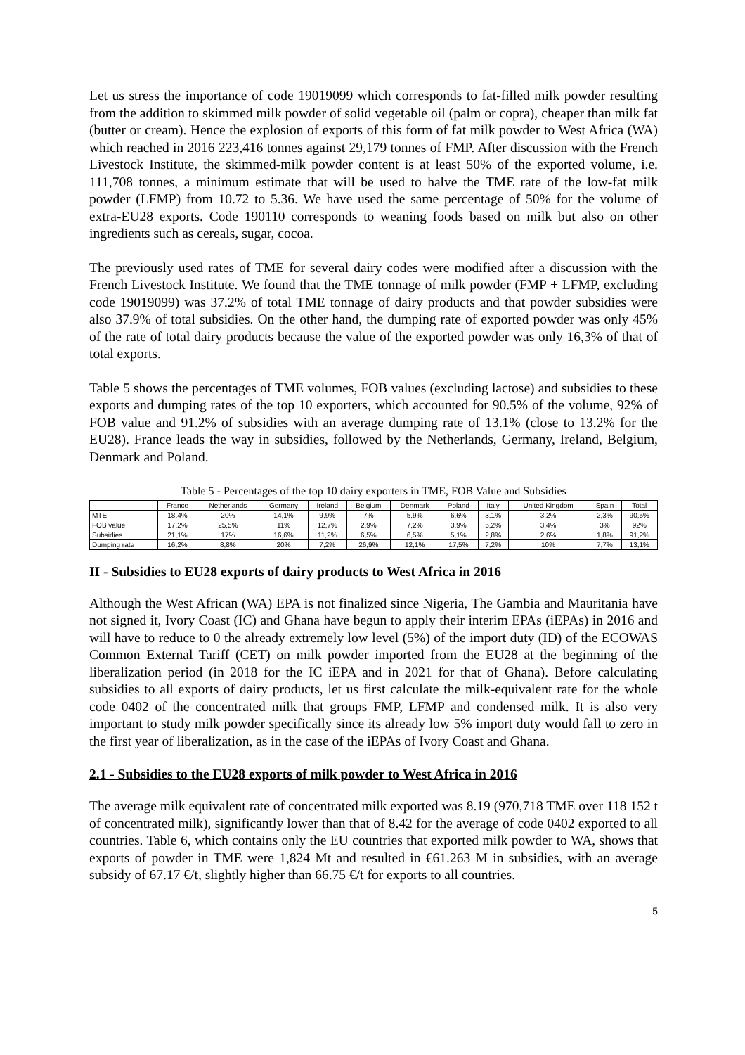Let us stress the importance of code 19019099 which corresponds to fat-filled milk powder resulting from the addition to skimmed milk powder of solid vegetable oil (palm or copra), cheaper than milk fat (butter or cream). Hence the explosion of exports of this form of fat milk powder to West Africa (WA) which reached in 2016 223,416 tonnes against 29,179 tonnes of FMP. After discussion with the French Livestock Institute, the skimmed-milk powder content is at least 50% of the exported volume, i.e. 111,708 tonnes, a minimum estimate that will be used to halve the TME rate of the low-fat milk powder (LFMP) from 10.72 to 5.36. We have used the same percentage of 50% for the volume of extra-EU28 exports. Code 190110 corresponds to weaning foods based on milk but also on other ingredients such as cereals, sugar, cocoa.
The previously used rates of TME for several dairy codes were modified after a discussion with the French Livestock Institute. We found that the TME tonnage of milk powder (FMP + LFMP, excluding code 19019099) was 37.2% of total TME tonnage of dairy products and that powder subsidies were also 37.9% of total subsidies. On the other hand, the dumping rate of exported powder was only 45% of the rate of total dairy products because the value of the exported powder was only 16,3% of that of total exports.
Table 5 shows the percentages of TME volumes, FOB values (excluding lactose) and subsidies to these exports and dumping rates of the top 10 exporters, which accounted for 90.5% of the volume, 92% of FOB value and 91.2% of subsidies with an average dumping rate of 13.1% (close to 13.2% for the EU28). France leads the way in subsidies, followed by the Netherlands, Germany, Ireland, Belgium, Denmark and Poland.
Table 5 - Percentages of the top 10 dairy exporters in TME, FOB Value and Subsidies
| | France | Netherlands | Germany | Ireland | Belgium | Denmark | Poland | Italy | United Kingdom | Spain | Total |
| --- | --- | --- | --- | --- | --- | --- | --- | --- | --- | --- | --- |
| MTE | 18,4% | 20% | 14,1% | 9,9% | 7% | 5,9% | 6,6% | 3,1% | 3,2% | 2,3% | 90,5% |
| FOB value | 17,2% | 25,5% | 11% | 12,7% | 2,9% | 7,2% | 3,9% | 5,2% | 3,4% | 3% | 92% |
| Subsidies | 21,1% | 17% | 16,6% | 11,2% | 6,5% | 6,5% | 5,1% | 2,8% | 2,6% | 1,8% | 91,2% |
| Dumping rate | 16,2% | 8,8% | 20% | 7,2% | 26,9% | 12,1% | 17,5% | 7,2% | 10% | 7,7% | 13,1% |
II - Subsidies to EU28 exports of dairy products to West Africa in 2016
Although the West African (WA) EPA is not finalized since Nigeria, The Gambia and Mauritania have not signed it, Ivory Coast (IC) and Ghana have begun to apply their interim EPAs (iEPAs) in 2016 and will have to reduce to 0 the already extremely low level (5%) of the import duty (ID) of the ECOWAS Common External Tariff (CET) on milk powder imported from the EU28 at the beginning of the liberalization period (in 2018 for the IC iEPA and in 2021 for that of Ghana). Before calculating subsidies to all exports of dairy products, let us first calculate the milk-equivalent rate for the whole code 0402 of the concentrated milk that groups FMP, LFMP and condensed milk. It is also very important to study milk powder specifically since its already low 5% import duty would fall to zero in the first year of liberalization, as in the case of the iEPAs of Ivory Coast and Ghana.
2.1 - Subsidies to the EU28 exports of milk powder to West Africa in 2016
The average milk equivalent rate of concentrated milk exported was 8.19 (970,718 TME over 118 152 t of concentrated milk), significantly lower than that of 8.42 for the average of code 0402 exported to all countries. Table 6, which contains only the EU countries that exported milk powder to WA, shows that exports of powder in TME were 1,824 Mt and resulted in €61.263 M in subsidies, with an average subsidy of 67.17 €/t, slightly higher than 66.75 €/t for exports to all countries.
5